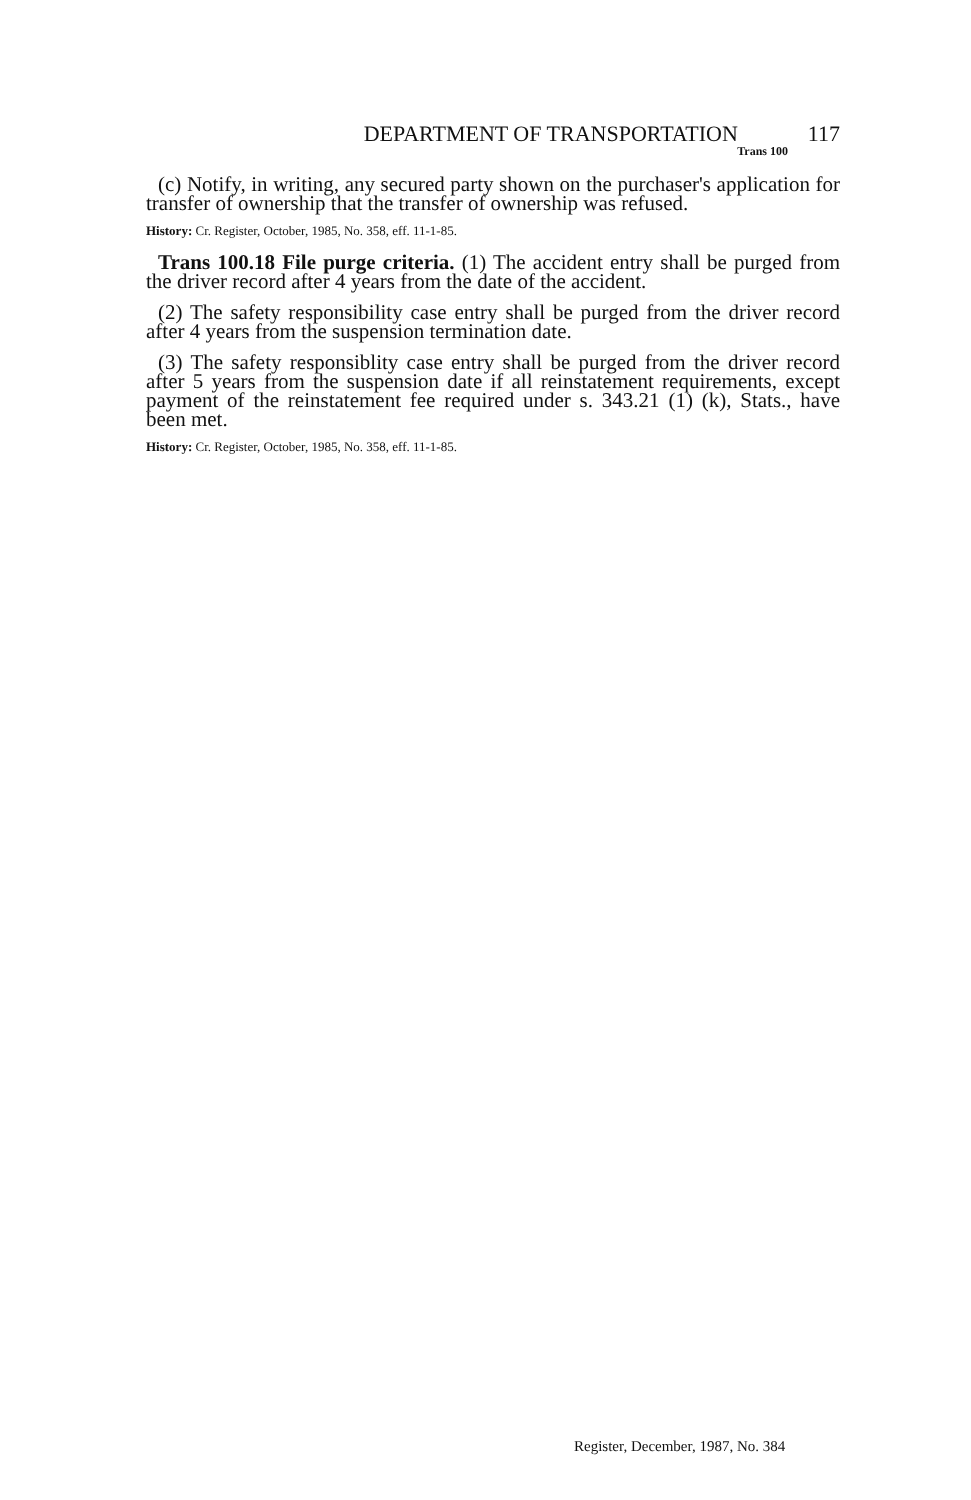DEPARTMENT OF TRANSPORTATION 117
Trans 100
(c) Notify, in writing, any secured party shown on the purchaser's application for transfer of ownership that the transfer of ownership was refused.
History: Cr. Register, October, 1985, No. 358, eff. 11-1-85.
Trans 100.18 File purge criteria. (1) The accident entry shall be purged from the driver record after 4 years from the date of the accident.
(2) The safety responsibility case entry shall be purged from the driver record after 4 years from the suspension termination date.
(3) The safety responsiblity case entry shall be purged from the driver record after 5 years from the suspension date if all reinstatement requirements, except payment of the reinstatement fee required under s. 343.21 (1) (k), Stats., have been met.
History: Cr. Register, October, 1985, No. 358, eff. 11-1-85.
Register, December, 1987, No. 384